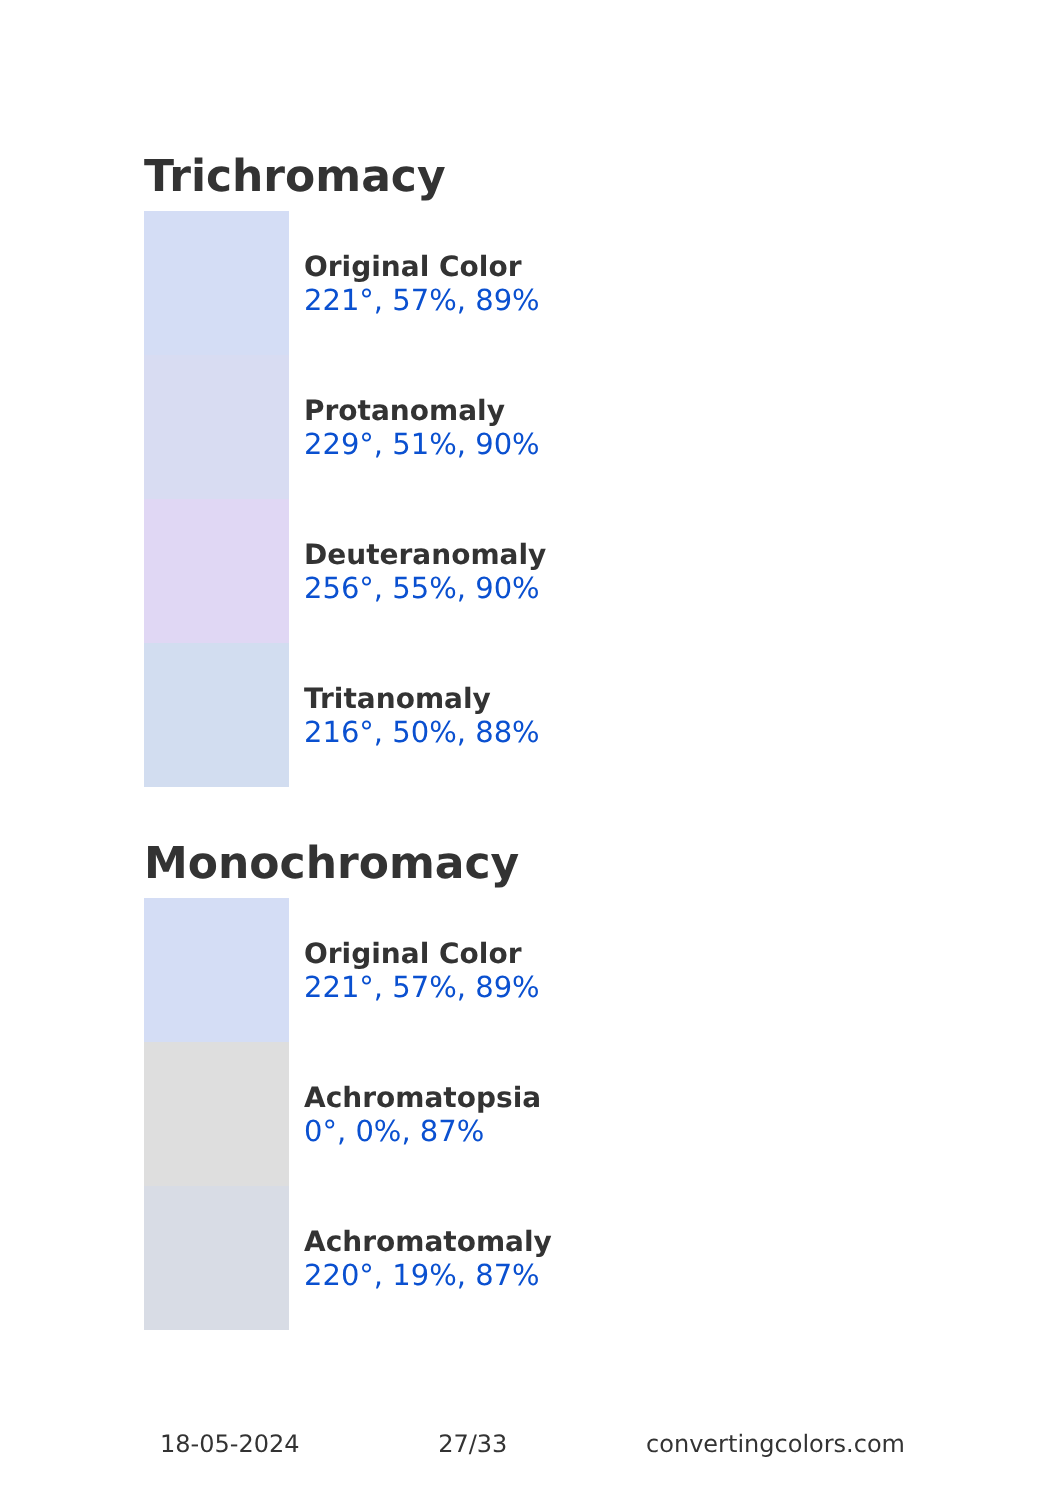Trichromacy
Original Color
221°, 57%, 89%
Protanomaly
229°, 51%, 90%
Deuteranomaly
256°, 55%, 90%
Tritanomaly
216°, 50%, 88%
Monochromacy
Original Color
221°, 57%, 89%
Achromatopsia
0°, 0%, 87%
Achromatomaly
220°, 19%, 87%
18-05-2024 27/33 convertingcolors.com